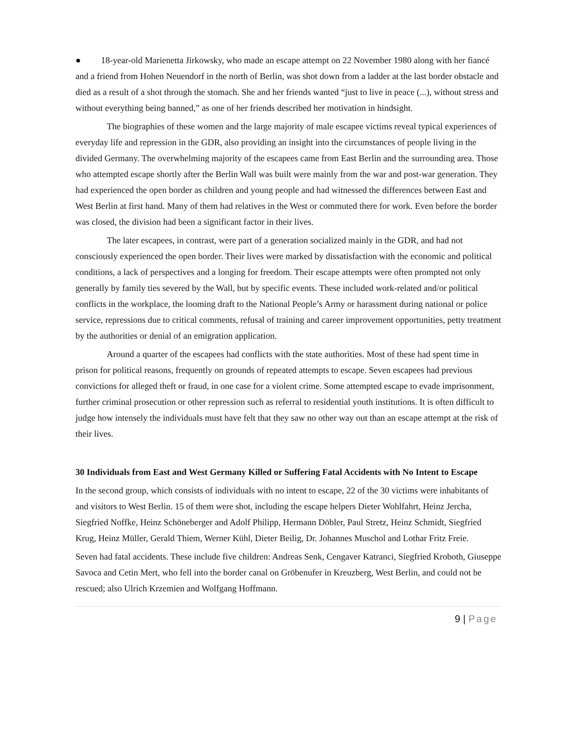● 18-year-old Marienetta Jirkowsky, who made an escape attempt on 22 November 1980 along with her fiancé and a friend from Hohen Neuendorf in the north of Berlin, was shot down from a ladder at the last border obstacle and died as a result of a shot through the stomach. She and her friends wanted “just to live in peace (...), without stress and without everything being banned,” as one of her friends described her motivation in hindsight.
The biographies of these women and the large majority of male escapee victims reveal typical experiences of everyday life and repression in the GDR, also providing an insight into the circumstances of people living in the divided Germany. The overwhelming majority of the escapees came from East Berlin and the surrounding area. Those who attempted escape shortly after the Berlin Wall was built were mainly from the war and post-war generation. They had experienced the open border as children and young people and had witnessed the differences between East and West Berlin at first hand. Many of them had relatives in the West or commuted there for work. Even before the border was closed, the division had been a significant factor in their lives.
The later escapees, in contrast, were part of a generation socialized mainly in the GDR, and had not consciously experienced the open border. Their lives were marked by dissatisfaction with the economic and political conditions, a lack of perspectives and a longing for freedom. Their escape attempts were often prompted not only generally by family ties severed by the Wall, but by specific events. These included work-related and/or political conflicts in the workplace, the looming draft to the National People’s Army or harassment during national or police service, repressions due to critical comments, refusal of training and career improvement opportunities, petty treatment by the authorities or denial of an emigration application.
Around a quarter of the escapees had conflicts with the state authorities. Most of these had spent time in prison for political reasons, frequently on grounds of repeated attempts to escape. Seven escapees had previous convictions for alleged theft or fraud, in one case for a violent crime. Some attempted escape to evade imprisonment, further criminal prosecution or other repression such as referral to residential youth institutions. It is often difficult to judge how intensely the individuals must have felt that they saw no other way out than an escape attempt at the risk of their lives.
30 Individuals from East and West Germany Killed or Suffering Fatal Accidents with No Intent to Escape
In the second group, which consists of individuals with no intent to escape, 22 of the 30 victims were inhabitants of and visitors to West Berlin. 15 of them were shot, including the escape helpers Dieter Wohlfahrt, Heinz Jercha, Siegfried Noffke, Heinz Schöneberger and Adolf Philipp, Hermann Döbler, Paul Stretz, Heinz Schmidt, Siegfried Krug, Heinz Müller, Gerald Thiem, Werner Kühl, Dieter Beilig, Dr. Johannes Muschol and Lothar Fritz Freie.
Seven had fatal accidents. These include five children: Andreas Senk, Cengaver Katranci, Siegfried Kroboth, Giuseppe Savoca and Cetin Mert, who fell into the border canal on Gröbenufer in Kreuzberg, West Berlin, and could not be rescued; also Ulrich Krzemien and Wolfgang Hoffmann.
9 | Page